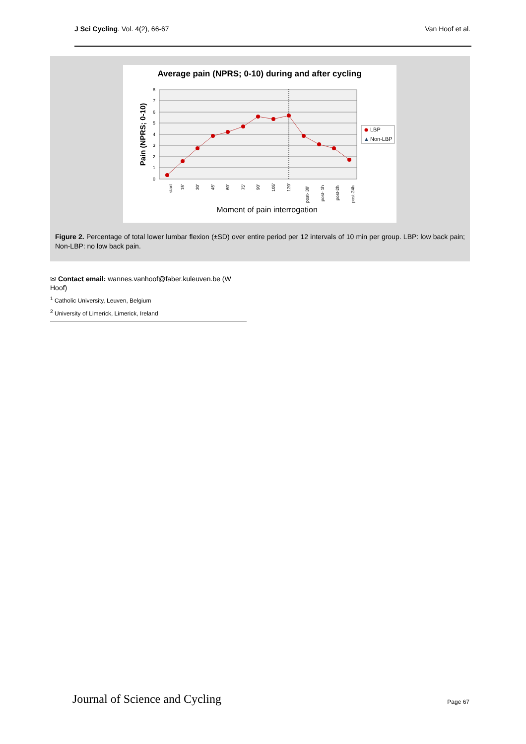J Sci Cycling. Vol. 4(2), 66-67 Van Hoof et al.
Average pain (NPRS; 0-10) during and after cycling
0
1
2
3
4
5
6
7
8
Moment of pain interrogation
Pain (NPRS; 0-10)
LBP
▲
Non-LBP
start
15'
30'
45'
60'
75'
90'
105'
120'
post- 30'
post- 1h
post-2h
post-24h
Figure 2. Percentage of total lower lumbar flexion (±SD) over entire period per 12 intervals of 10 min per group. LBP: low back pain; Non-LBP: no low back pain.
✉ Contact email: wannes.vanhoof@faber.kuleuven.be (W Hoof)
<sup>1</sup> Catholic University, Leuven, Belgium
<sup>2</sup> University of Limerick, Limerick, Ireland
Journal of Science and Cycling Page 67